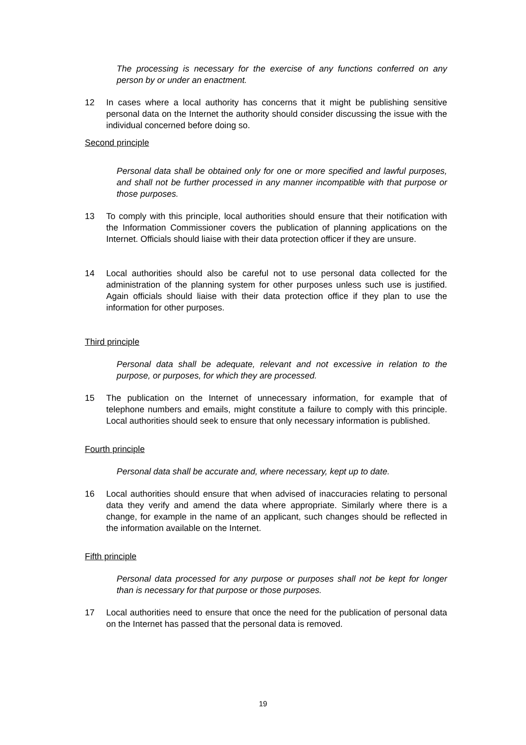The processing is necessary for the exercise of any functions conferred on any person by or under an enactment.
12 In cases where a local authority has concerns that it might be publishing sensitive personal data on the Internet the authority should consider discussing the issue with the individual concerned before doing so.
Second principle
Personal data shall be obtained only for one or more specified and lawful purposes, and shall not be further processed in any manner incompatible with that purpose or those purposes.
13 To comply with this principle, local authorities should ensure that their notification with the Information Commissioner covers the publication of planning applications on the Internet. Officials should liaise with their data protection officer if they are unsure.
14 Local authorities should also be careful not to use personal data collected for the administration of the planning system for other purposes unless such use is justified. Again officials should liaise with their data protection office if they plan to use the information for other purposes.
Third principle
Personal data shall be adequate, relevant and not excessive in relation to the purpose, or purposes, for which they are processed.
15 The publication on the Internet of unnecessary information, for example that of telephone numbers and emails, might constitute a failure to comply with this principle. Local authorities should seek to ensure that only necessary information is published.
Fourth principle
Personal data shall be accurate and, where necessary, kept up to date.
16 Local authorities should ensure that when advised of inaccuracies relating to personal data they verify and amend the data where appropriate. Similarly where there is a change, for example in the name of an applicant, such changes should be reflected in the information available on the Internet.
Fifth principle
Personal data processed for any purpose or purposes shall not be kept for longer than is necessary for that purpose or those purposes.
17 Local authorities need to ensure that once the need for the publication of personal data on the Internet has passed that the personal data is removed.
19